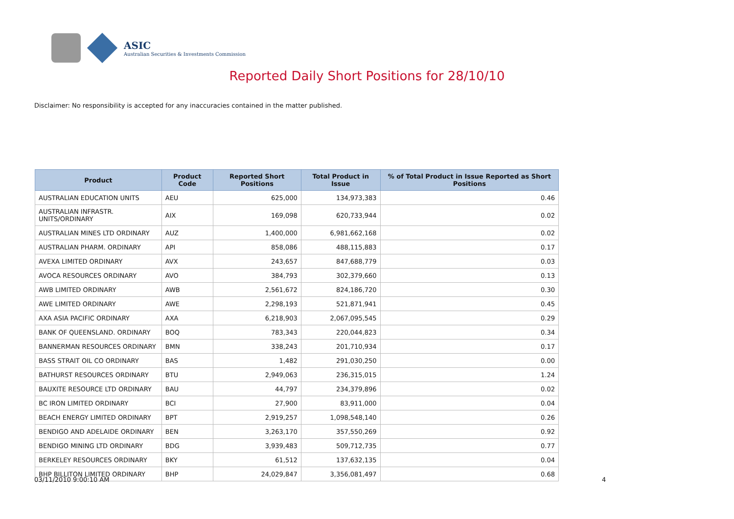ASIC
Australian Securities & Investments Commission
Reported Daily Short Positions for 28/10/10
Disclaimer: No responsibility is accepted for any inaccuracies contained in the matter published.
| Product | Product Code | Reported Short Positions | Total Product in Issue | % of Total Product in Issue Reported as Short Positions |
| --- | --- | --- | --- | --- |
| AUSTRALIAN EDUCATION UNITS | AEU | 625,000 | 134,973,383 | 0.46 |
| AUSTRALIAN INFRASTR. UNITS/ORDINARY | AIX | 169,098 | 620,733,944 | 0.02 |
| AUSTRALIAN MINES LTD ORDINARY | AUZ | 1,400,000 | 6,981,662,168 | 0.02 |
| AUSTRALIAN PHARM. ORDINARY | API | 858,086 | 488,115,883 | 0.17 |
| AVEXA LIMITED ORDINARY | AVX | 243,657 | 847,688,779 | 0.03 |
| AVOCA RESOURCES ORDINARY | AVO | 384,793 | 302,379,660 | 0.13 |
| AWB LIMITED ORDINARY | AWB | 2,561,672 | 824,186,720 | 0.30 |
| AWE LIMITED ORDINARY | AWE | 2,298,193 | 521,871,941 | 0.45 |
| AXA ASIA PACIFIC ORDINARY | AXA | 6,218,903 | 2,067,095,545 | 0.29 |
| BANK OF QUEENSLAND. ORDINARY | BOQ | 783,343 | 220,044,823 | 0.34 |
| BANNERMAN RESOURCES ORDINARY | BMN | 338,243 | 201,710,934 | 0.17 |
| BASS STRAIT OIL CO ORDINARY | BAS | 1,482 | 291,030,250 | 0.00 |
| BATHURST RESOURCES ORDINARY | BTU | 2,949,063 | 236,315,015 | 1.24 |
| BAUXITE RESOURCE LTD ORDINARY | BAU | 44,797 | 234,379,896 | 0.02 |
| BC IRON LIMITED ORDINARY | BCI | 27,900 | 83,911,000 | 0.04 |
| BEACH ENERGY LIMITED ORDINARY | BPT | 2,919,257 | 1,098,548,140 | 0.26 |
| BENDIGO AND ADELAIDE ORDINARY | BEN | 3,263,170 | 357,550,269 | 0.92 |
| BENDIGO MINING LTD ORDINARY | BDG | 3,939,483 | 509,712,735 | 0.77 |
| BERKELEY RESOURCES ORDINARY | BKY | 61,512 | 137,632,135 | 0.04 |
| BHP BILLITON LIMITED ORDINARY | BHP | 24,029,847 | 3,356,081,497 | 0.68 |
03/11/2010 9:00:10 AM 4